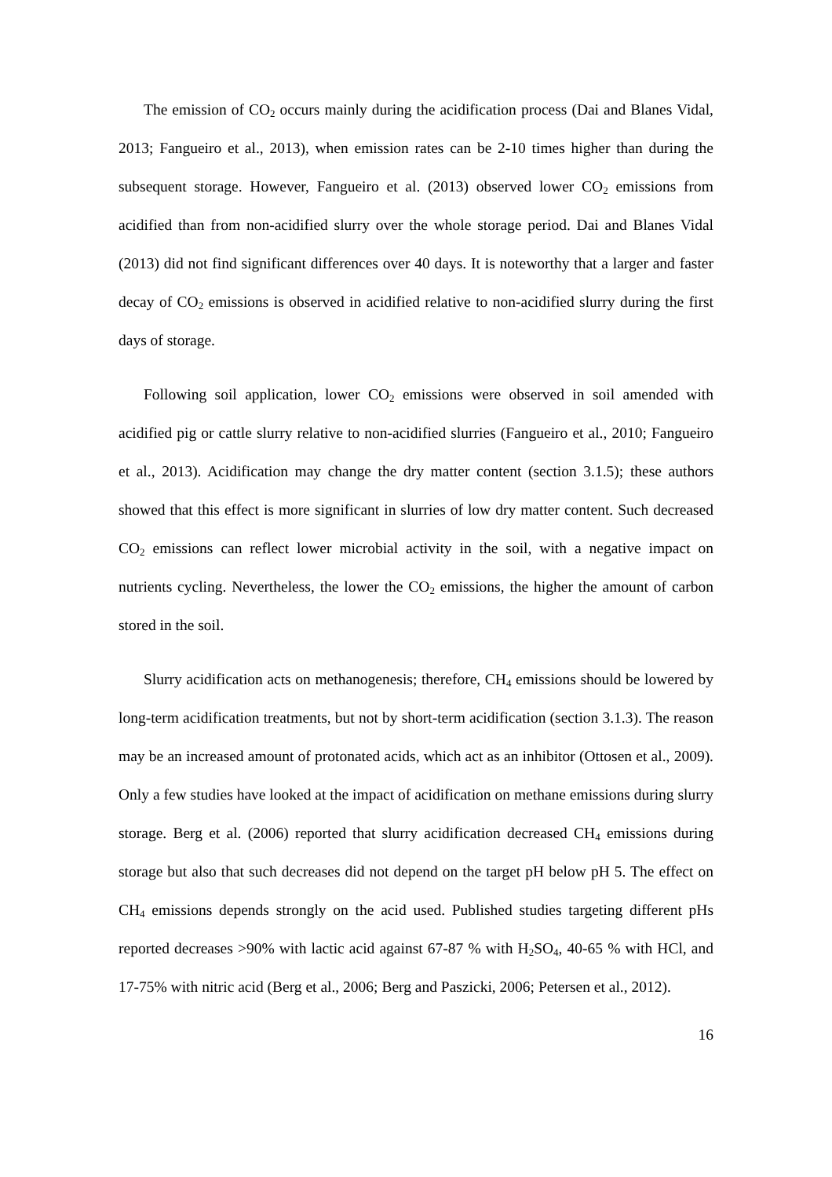The emission of CO<sub>2</sub> occurs mainly during the acidification process (Dai and Blanes Vidal, 2013; Fangueiro et al., 2013), when emission rates can be 2-10 times higher than during the subsequent storage. However, Fangueiro et al. (2013) observed lower CO<sub>2</sub> emissions from acidified than from non-acidified slurry over the whole storage period. Dai and Blanes Vidal (2013) did not find significant differences over 40 days. It is noteworthy that a larger and faster decay of CO<sub>2</sub> emissions is observed in acidified relative to non-acidified slurry during the first days of storage.
Following soil application, lower CO<sub>2</sub> emissions were observed in soil amended with acidified pig or cattle slurry relative to non-acidified slurries (Fangueiro et al., 2010; Fangueiro et al., 2013). Acidification may change the dry matter content (section 3.1.5); these authors showed that this effect is more significant in slurries of low dry matter content. Such decreased CO<sub>2</sub> emissions can reflect lower microbial activity in the soil, with a negative impact on nutrients cycling. Nevertheless, the lower the CO<sub>2</sub> emissions, the higher the amount of carbon stored in the soil.
Slurry acidification acts on methanogenesis; therefore, CH<sub>4</sub> emissions should be lowered by long-term acidification treatments, but not by short-term acidification (section 3.1.3). The reason may be an increased amount of protonated acids, which act as an inhibitor (Ottosen et al., 2009). Only a few studies have looked at the impact of acidification on methane emissions during slurry storage. Berg et al. (2006) reported that slurry acidification decreased CH<sub>4</sub> emissions during storage but also that such decreases did not depend on the target pH below pH 5. The effect on CH<sub>4</sub> emissions depends strongly on the acid used. Published studies targeting different pHs reported decreases >90% with lactic acid against 67-87 % with H<sub>2</sub>SO<sub>4</sub>, 40-65 % with HCl, and 17-75% with nitric acid (Berg et al., 2006; Berg and Paszicki, 2006; Petersen et al., 2012).
16